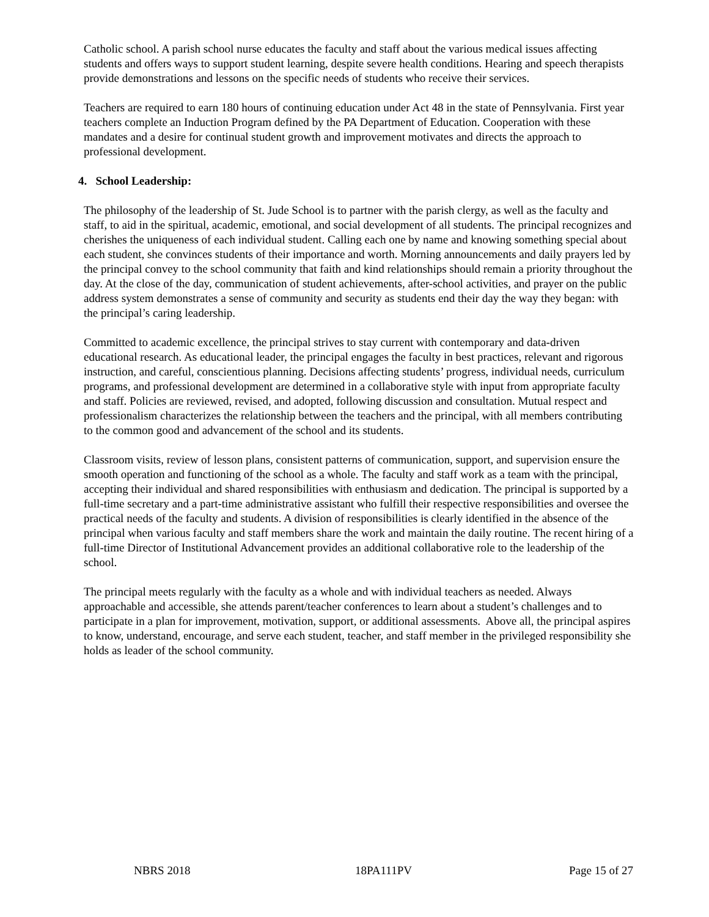Catholic school. A parish school nurse educates the faculty and staff about the various medical issues affecting students and offers ways to support student learning, despite severe health conditions. Hearing and speech therapists provide demonstrations and lessons on the specific needs of students who receive their services.
Teachers are required to earn 180 hours of continuing education under Act 48 in the state of Pennsylvania. First year teachers complete an Induction Program defined by the PA Department of Education. Cooperation with these mandates and a desire for continual student growth and improvement motivates and directs the approach to professional development.
4. School Leadership:
The philosophy of the leadership of St. Jude School is to partner with the parish clergy, as well as the faculty and staff, to aid in the spiritual, academic, emotional, and social development of all students. The principal recognizes and cherishes the uniqueness of each individual student. Calling each one by name and knowing something special about each student, she convinces students of their importance and worth. Morning announcements and daily prayers led by the principal convey to the school community that faith and kind relationships should remain a priority throughout the day. At the close of the day, communication of student achievements, after-school activities, and prayer on the public address system demonstrates a sense of community and security as students end their day the way they began: with the principal’s caring leadership.
Committed to academic excellence, the principal strives to stay current with contemporary and data-driven educational research. As educational leader, the principal engages the faculty in best practices, relevant and rigorous instruction, and careful, conscientious planning. Decisions affecting students’ progress, individual needs, curriculum programs, and professional development are determined in a collaborative style with input from appropriate faculty and staff. Policies are reviewed, revised, and adopted, following discussion and consultation. Mutual respect and professionalism characterizes the relationship between the teachers and the principal, with all members contributing to the common good and advancement of the school and its students.
Classroom visits, review of lesson plans, consistent patterns of communication, support, and supervision ensure the smooth operation and functioning of the school as a whole. The faculty and staff work as a team with the principal, accepting their individual and shared responsibilities with enthusiasm and dedication. The principal is supported by a full-time secretary and a part-time administrative assistant who fulfill their respective responsibilities and oversee the practical needs of the faculty and students. A division of responsibilities is clearly identified in the absence of the principal when various faculty and staff members share the work and maintain the daily routine. The recent hiring of a full-time Director of Institutional Advancement provides an additional collaborative role to the leadership of the school.
The principal meets regularly with the faculty as a whole and with individual teachers as needed. Always approachable and accessible, she attends parent/teacher conferences to learn about a student’s challenges and to participate in a plan for improvement, motivation, support, or additional assessments. Above all, the principal aspires to know, understand, encourage, and serve each student, teacher, and staff member in the privileged responsibility she holds as leader of the school community.
NBRS 2018 18PA111PV Page 15 of 27